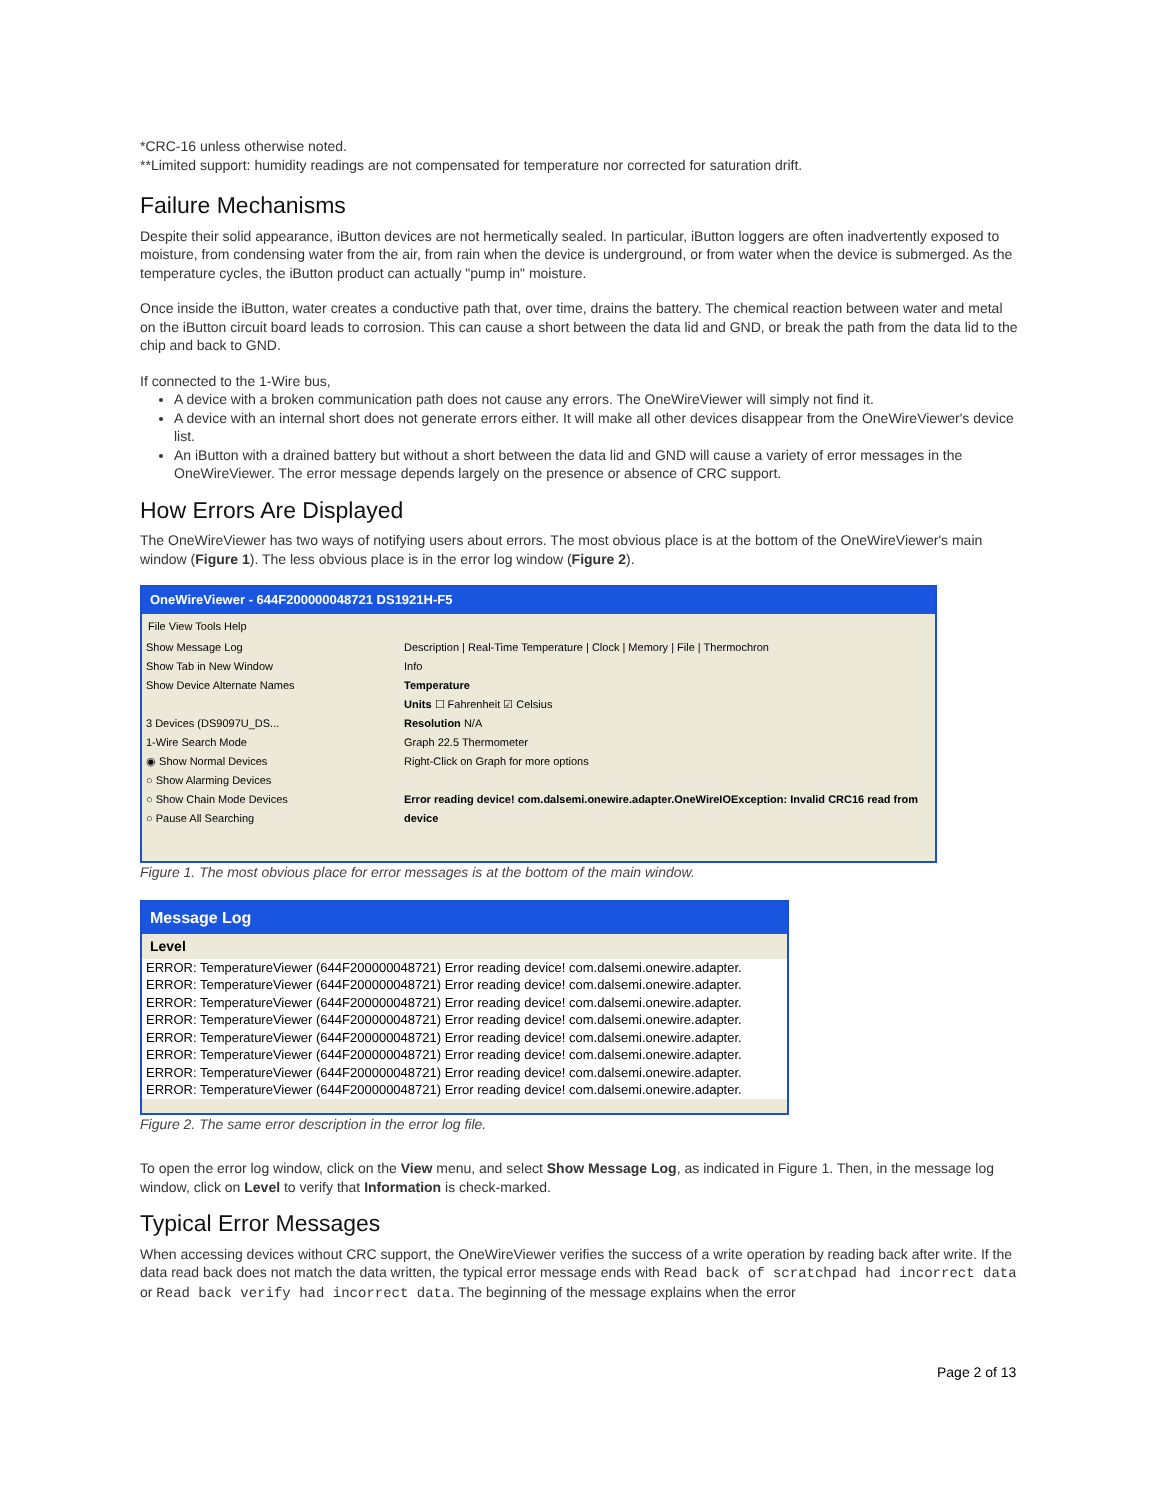*CRC-16 unless otherwise noted.
**Limited support: humidity readings are not compensated for temperature nor corrected for saturation drift.
Failure Mechanisms
Despite their solid appearance, iButton devices are not hermetically sealed. In particular, iButton loggers are often inadvertently exposed to moisture, from condensing water from the air, from rain when the device is underground, or from water when the device is submerged. As the temperature cycles, the iButton product can actually "pump in" moisture.
Once inside the iButton, water creates a conductive path that, over time, drains the battery. The chemical reaction between water and metal on the iButton circuit board leads to corrosion. This can cause a short between the data lid and GND, or break the path from the data lid to the chip and back to GND.
If connected to the 1-Wire bus,
A device with a broken communication path does not cause any errors. The OneWireViewer will simply not find it.
A device with an internal short does not generate errors either. It will make all other devices disappear from the OneWireViewer's device list.
An iButton with a drained battery but without a short between the data lid and GND will cause a variety of error messages in the OneWireViewer. The error message depends largely on the presence or absence of CRC support.
How Errors Are Displayed
The OneWireViewer has two ways of notifying users about errors. The most obvious place is at the bottom of the OneWireViewer's main window (Figure 1). The less obvious place is in the error log window (Figure 2).
OneWireViewer - 644F200000048721 DS1921H-F5
File View Tools Help
Show Message Log
Show Tab in New Window
Show Device Alternate Names
3 Devices (DS9097U_DS...
1-Wire Search Mode
◉ Show Normal Devices
○ Show Alarming Devices
○ Show Chain Mode Devices
○ Pause All Searching
Description | Real-Time Temperature | Clock | Memory | File | Thermochron
Info
Temperature
Units ☐ Fahrenheit ☑ Celsius
Resolution N/A
Graph 22.5 Thermometer
Right-Click on Graph for more options
Error reading device! com.dalsemi.onewire.adapter.OneWireIOException: Invalid CRC16 read from device
Figure 1. The most obvious place for error messages is at the bottom of the main window.
Message Log
Level
ERROR: TemperatureViewer (644F200000048721) Error reading device! com.dalsemi.onewire.adapter.
ERROR: TemperatureViewer (644F200000048721) Error reading device! com.dalsemi.onewire.adapter.
ERROR: TemperatureViewer (644F200000048721) Error reading device! com.dalsemi.onewire.adapter.
ERROR: TemperatureViewer (644F200000048721) Error reading device! com.dalsemi.onewire.adapter.
ERROR: TemperatureViewer (644F200000048721) Error reading device! com.dalsemi.onewire.adapter.
ERROR: TemperatureViewer (644F200000048721) Error reading device! com.dalsemi.onewire.adapter.
ERROR: TemperatureViewer (644F200000048721) Error reading device! com.dalsemi.onewire.adapter.
ERROR: TemperatureViewer (644F200000048721) Error reading device! com.dalsemi.onewire.adapter.
Figure 2. The same error description in the error log file.
To open the error log window, click on the View menu, and select Show Message Log, as indicated in Figure 1. Then, in the message log window, click on Level to verify that Information is check-marked.
Typical Error Messages
When accessing devices without CRC support, the OneWireViewer verifies the success of a write operation by reading back after write. If the data read back does not match the data written, the typical error message ends with Read back of scratchpad had incorrect data or Read back verify had incorrect data. The beginning of the message explains when the error
Page 2 of 13